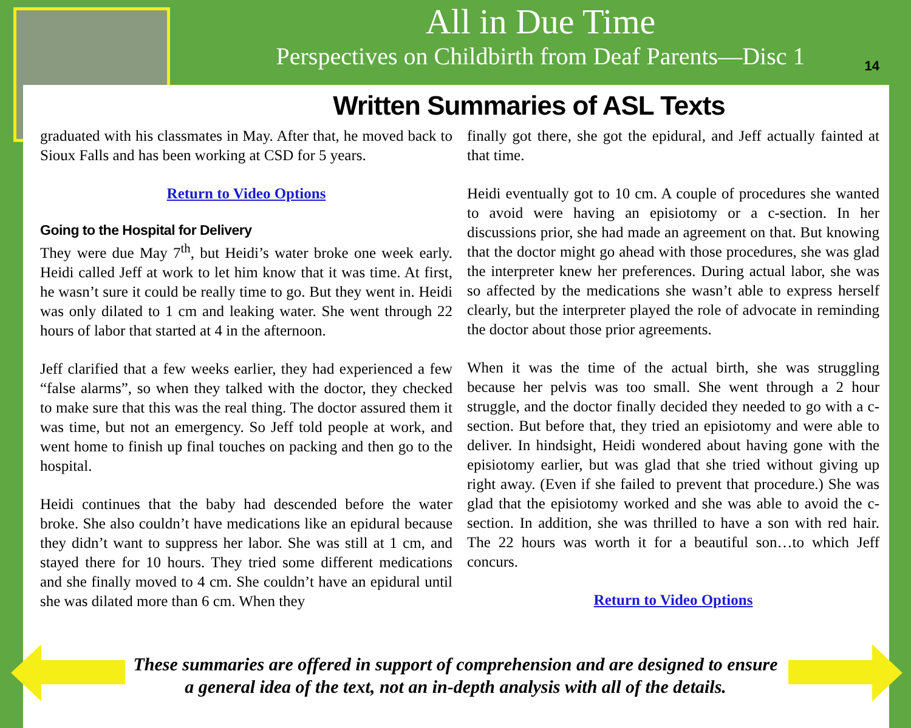All in Due Time
Perspectives on Childbirth from Deaf Parents—Disc 1
14
Written Summaries of ASL Texts
graduated with his classmates in May. After that, he moved back to Sioux Falls and has been working at CSD for 5 years.
Return to Video Options
Going to the Hospital for Delivery
They were due May 7<sup>th</sup>, but Heidi’s water broke one week early. Heidi called Jeff at work to let him know that it was time. At first, he wasn’t sure it could be really time to go. But they went in. Heidi was only dilated to 1 cm and leaking water. She went through 22 hours of labor that started at 4 in the afternoon.
Jeff clarified that a few weeks earlier, they had experienced a few “false alarms”, so when they talked with the doctor, they checked to make sure that this was the real thing. The doctor assured them it was time, but not an emergency. So Jeff told people at work, and went home to finish up final touches on packing and then go to the hospital.
Heidi continues that the baby had descended before the water broke. She also couldn’t have medications like an epidural because they didn’t want to suppress her labor. She was still at 1 cm, and stayed there for 10 hours. They tried some different medications and she finally moved to 4 cm. She couldn’t have an epidural until she was dilated more than 6 cm. When they
finally got there, she got the epidural, and Jeff actually fainted at that time.
Heidi eventually got to 10 cm. A couple of procedures she wanted to avoid were having an episiotomy or a c-section. In her discussions prior, she had made an agreement on that. But knowing that the doctor might go ahead with those procedures, she was glad the interpreter knew her preferences. During actual labor, she was so affected by the medications she wasn’t able to express herself clearly, but the interpreter played the role of advocate in reminding the doctor about those prior agreements.
When it was the time of the actual birth, she was struggling because her pelvis was too small. She went through a 2 hour struggle, and the doctor finally decided they needed to go with a c-section. But before that, they tried an episiotomy and were able to deliver. In hindsight, Heidi wondered about having gone with the episiotomy earlier, but was glad that she tried without giving up right away. (Even if she failed to prevent that procedure.) She was glad that the episiotomy worked and she was able to avoid the c-section. In addition, she was thrilled to have a son with red hair. The 22 hours was worth it for a beautiful son…to which Jeff concurs.
Return to Video Options
These summaries are offered in support of comprehension and are designed to ensure
a general idea of the text, not an in-depth analysis with all of the details.